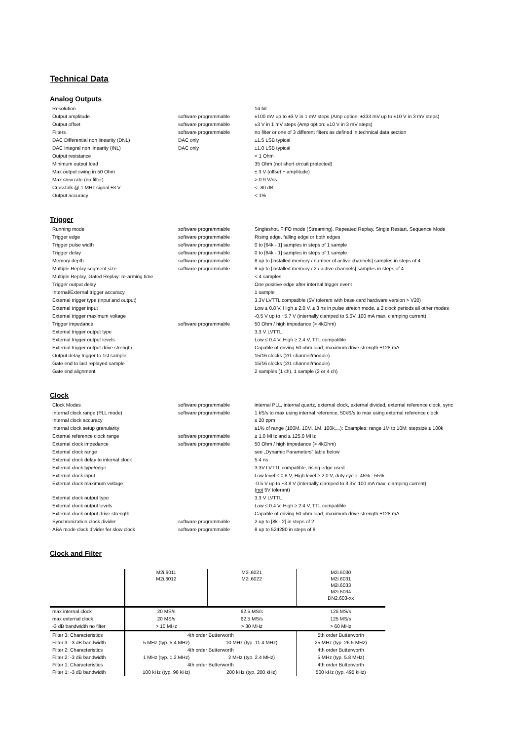Technical Data
Analog Outputs
| Resolution | | 14 bit |
| Output amplitude | software programmable | ±100 mV up to ±3 V in 1 mV steps (Amp option: ±333 mV up to ±10 V in 3 mV steps) |
| Output offset | software programmable | ±3 V in 1 mV steps (Amp option: ±10 V in 3 mV steps) |
| Filters | software programmable | no filter or one of 3 different filters as defined in technical data section |
| DAC Differential non linearity (DNL) | DAC only | ±1.5 LSB typical |
| DAC Integral non linearity (INL) | DAC only | ±1.0 LSB typical |
| Output resistance | | < 1 Ohm |
| Minimum output load | | 35 Ohm (not short circuit protected) |
| Max output swing in 50 Ohm | | ± 3 V (offset + amplitude) |
| Max slew rate (no filter) | | > 0.9 V/ns |
| Crosstalk @ 1 MHz signal ±3 V | | < -80 dB |
| Output accuracy | | < 1% |
Trigger
| Running mode | software programmable | Singleshot, FIFO mode (Streaming), Repeated Replay, Single Restart, Sequence Mode |
| Trigger edge | software programmable | Rising edge, falling edge or both edges |
| Trigger pulse width | software programmable | 0 to [64k - 1] samples in steps of 1 sample |
| Trigger delay | software programmable | 0 to [64k - 1] samples in steps of 1 sample |
| Memory depth | software programmable | 8 up to [installed memory / number of active channels] samples in steps of 4 |
| Multiple Replay segment size | software programmable | 8 up to [installed memory / 2 / active channels] samples in steps of 4 |
| Multiple Replay, Gated Replay: re-arming time | | < 4 samples |
| Trigger output delay | | One positive edge after internal trigger event |
| Internal/External trigger accuracy | | 1 sample |
| External trigger type (input and output) | | 3.3V LVTTL compatible (5V tolerant with base card hardware version > V20) |
| External trigger input | | Low ≤ 0.8 V, High ≥ 2.0 V, ≥ 8 ns in pulse stretch mode, ≥ 2 clock periods all other modes |
| External trigger maximum voltage | | -0.5 V up to +5.7 V (internally clamped to 5.0V, 100 mA max. clamping current) |
| Trigger impedance | software programmable | 50 Ohm / high impedance (> 4kOhm) |
| External trigger output type | | 3.3 V LVTTL |
| External trigger output levels | | Low ≤ 0.4 V, High ≥ 2.4 V, TTL compatible |
| External trigger output drive strength | | Capable of driving 50 ohm load, maximum drive strength ±128 mA |
| Output delay trigger to 1st sample | | 15/16 clocks (2/1 channel/module) |
| Gate end to last replayed sample | | 15/16 clocks (2/1 channel/module) |
| Gate end alignment | | 2 samples (1 ch), 1 sample (2 or 4 ch) |
Clock
| Clock Modes | software programmable | internal PLL, internal quartz, external clock, external divided, external reference clock, sync |
| Internal clock range (PLL mode) | software programmable | 1 kS/s to max using internal reference, 50kS/s to max using external reference clock |
| Internal clock accuracy | | ≤ 20 ppm |
| Internal clock setup granularity | | ≤1% of range (100M, 10M, 1M, 100k,...): Examples: range 1M to 10M: stepsize ≤ 100k |
| External reference clock range | software programmable | ≥ 1.0 MHz and ≤ 125.0 MHz |
| External clock impedance | software programmable | 50 Ohm / high impedance (> 4kOhm) |
| External clock range | | see „Dynamic Parameters“ table below |
| External clock delay to internal clock | | 5.4 ns |
| External clock type/edge | | 3.3V LVTTL compatible, rising edge used |
| External clock input | | Low level ≤ 0.8 V, High level ≥ 2.0 V, duty cycle: 45% - 55% |
| External clock maximum voltage | | -0.5 V up to +3.8 V (internally clamped to 3.3V, 100 mA max. clamping current) ( not 5V tolerant) |
| External clock output type | | 3.3 V LVTTL |
| External clock output levels | | Low ≤ 0.4 V, High ≥ 2.4 V, TTL compatible |
| External clock output drive strength | | Capable of driving 50 ohm load, maximum drive strength ±128 mA |
| Synchronization clock divider | software programmable | 2 up to [8k - 2] in steps of 2 |
| ABA mode clock divider for slow clock | software programmable | 8 up to 524280 in steps of 8 |
Clock and Filter
| | M2i.6011 M2i.6012 | M2i.6021 M2i.6022 | M2i.6030 M2i.6031 M2i.6033 M2i.6034 DN2.603-xx |
| max internal clock | 20 MS/s | 62.5 MS/s | 125 MS/s |
| max external clock | 20 MS/s | 62.5 MS/s | 125 MS/s |
| -3 dB bandwidth no filter | > 10 MHz | > 30 MHz | > 60 MHz |
| Filter 3: Characteristics | 4th order Butterworth | | 5th order Butterworth |
| Filter 3: -3 dB bandwidth | 5 MHz (typ. 5.4 MHz) | 10 MHz (typ. 11.4 MHz) | 25 MHz (typ. 26.5 MHz) |
| Filter 2: Characteristics | 4th order Butterworth | | 4th order Butterworth |
| Filter 2: -3 dB bandwidth | 1 MHz (typ. 1.2 MHz) | 2 MHz (typ. 2.4 MHz) | 5 MHz (typ. 5.8 MHz) |
| Filter 1: Characteristics | 4th order Butterworth | | 4th order Butterworth |
| Filter 1: -3 dB bandwidth | 100 kHz (typ. 96 kHz) | 200 kHz (typ. 200 kHz) | 500 kHz (typ. 495 kHz) |